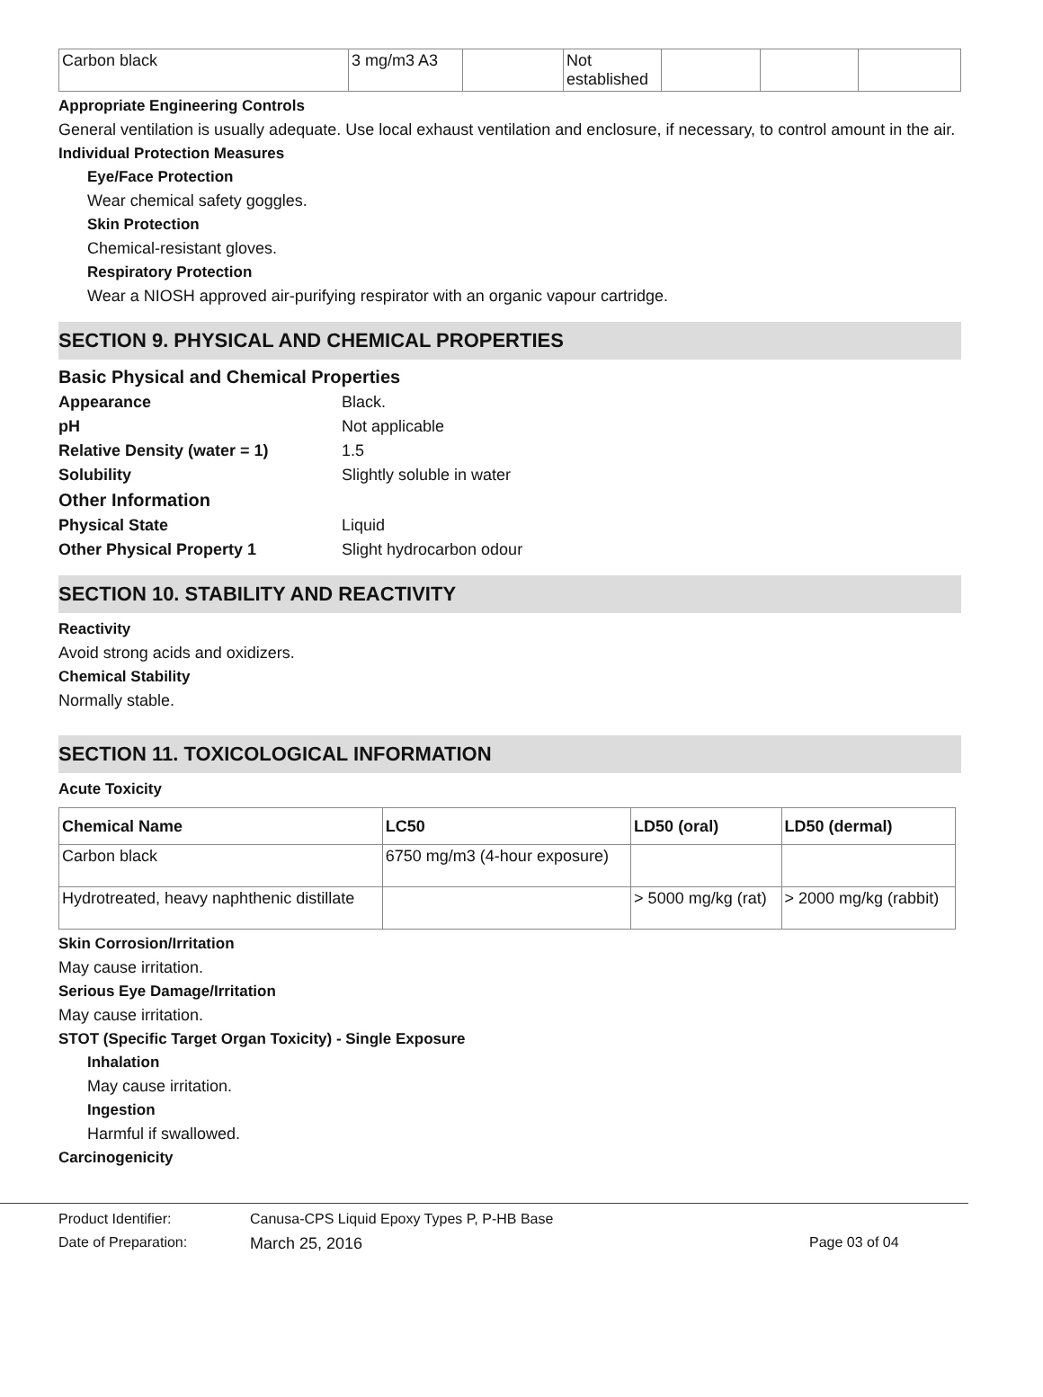| Carbon black | 3 mg/m3 A3 | | Not established | | | |
Appropriate Engineering Controls
General ventilation is usually adequate. Use local exhaust ventilation and enclosure, if necessary, to control amount in the air.
Individual Protection Measures
Eye/Face Protection
Wear chemical safety goggles.
Skin Protection
Chemical-resistant gloves.
Respiratory Protection
Wear a NIOSH approved air-purifying respirator with an organic vapour cartridge.
SECTION 9. PHYSICAL AND CHEMICAL PROPERTIES
Basic Physical and Chemical Properties
Appearance Black.
pH Not applicable
Relative Density (water = 1) 1.5
Solubility Slightly soluble in water
Other Information
Physical State Liquid
Other Physical Property 1 Slight hydrocarbon odour
SECTION 10. STABILITY AND REACTIVITY
Reactivity
Avoid strong acids and oxidizers.
Chemical Stability
Normally stable.
SECTION 11. TOXICOLOGICAL INFORMATION
Acute Toxicity
| Chemical Name | LC50 | LD50 (oral) | LD50 (dermal) |
| --- | --- | --- | --- |
| Carbon black | 6750 mg/m3 (4-hour exposure) | | |
| Hydrotreated, heavy naphthenic distillate | | > 5000 mg/kg (rat) | > 2000 mg/kg (rabbit) |
Skin Corrosion/Irritation
May cause irritation.
Serious Eye Damage/Irritation
May cause irritation.
STOT (Specific Target Organ Toxicity) - Single Exposure
Inhalation
May cause irritation.
Ingestion
Harmful if swallowed.
Carcinogenicity
Product Identifier: Canusa-CPS Liquid Epoxy Types P, P-HB Base
Date of Preparation: March 25, 2016 Page 03 of 04